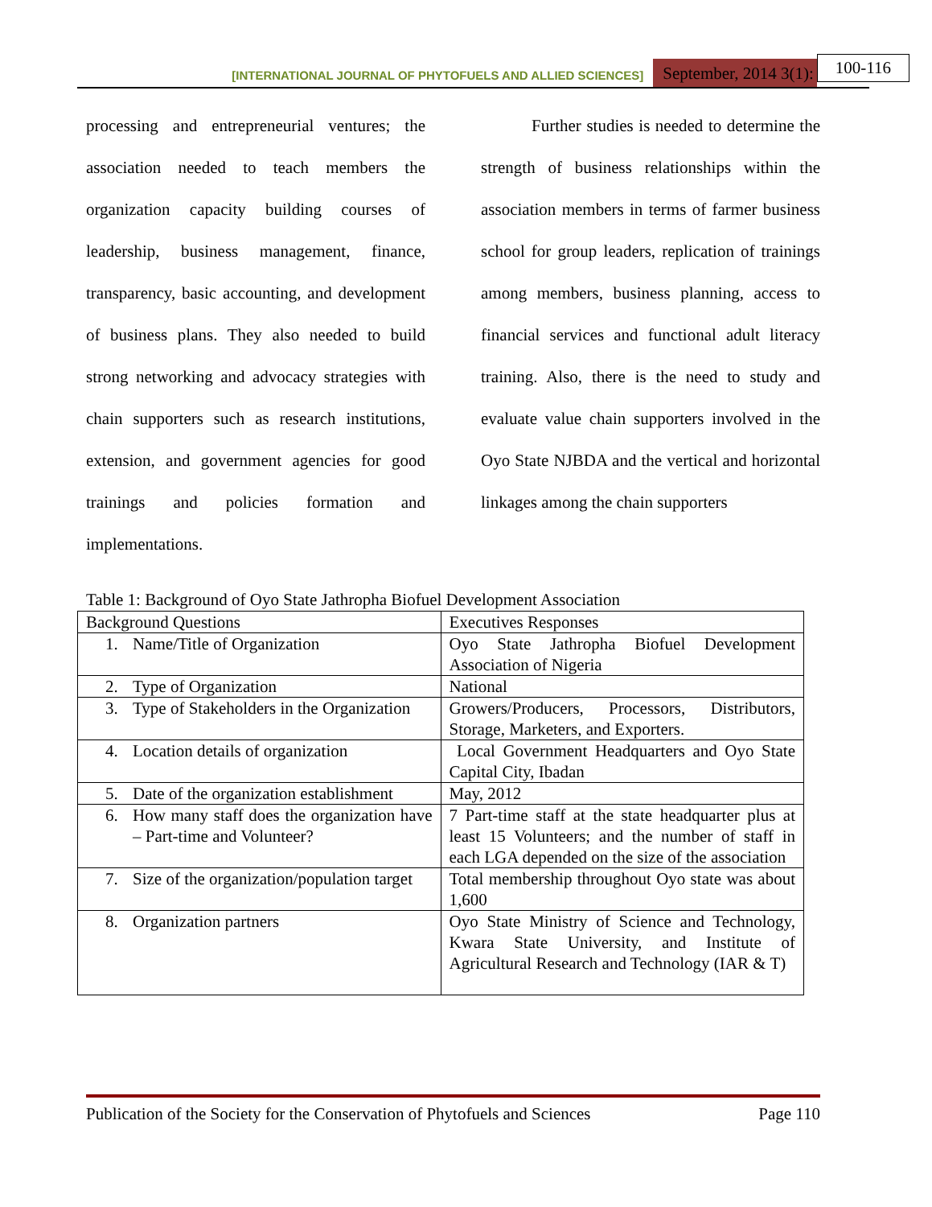[INTERNATIONAL JOURNAL OF PHYTOFUELS AND ALLIED SCIENCES] September, 2014 3(1): 100-116
processing and entrepreneurial ventures; the association needed to teach members the organization capacity building courses of leadership, business management, finance, transparency, basic accounting, and development of business plans. They also needed to build strong networking and advocacy strategies with chain supporters such as research institutions, extension, and government agencies for good trainings and policies formation and implementations.
   Further studies is needed to determine the strength of business relationships within the association members in terms of farmer business school for group leaders, replication of trainings among members, business planning, access to financial services and functional adult literacy training. Also, there is the need to study and evaluate value chain supporters involved in the Oyo State NJBDA and the vertical and horizontal linkages among the chain supporters
Table 1: Background of Oyo State Jathropha Biofuel Development Association
| Background Questions | Executives Responses |
| --- | --- |
| 1. Name/Title of Organization | Oyo State Jathropha Biofuel Development Association of Nigeria |
| 2. Type of Organization | National |
| 3. Type of Stakeholders in the Organization | Growers/Producers, Processors, Distributors, Storage, Marketers, and Exporters. |
| 4. Location details of organization | Local Government Headquarters and Oyo State Capital City, Ibadan |
| 5. Date of the organization establishment | May, 2012 |
| 6. How many staff does the organization have – Part-time and Volunteer? | 7 Part-time staff at the state headquarter plus at least 15 Volunteers; and the number of staff in each LGA depended on the size of the association |
| 7. Size of the organization/population target | Total membership throughout Oyo state was about 1,600 |
| 8. Organization partners | Oyo State Ministry of Science and Technology, Kwara State University, and Institute of Agricultural Research and Technology (IAR & T) |
Publication of the Society for the Conservation of Phytofuels and Sciences Page 110